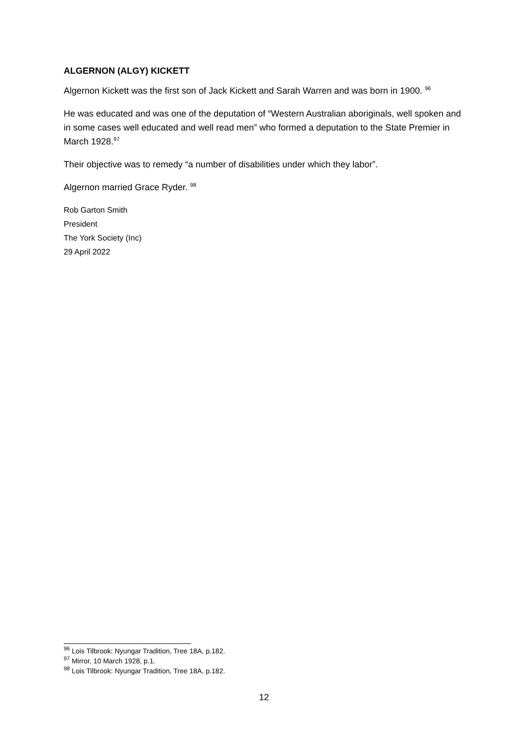ALGERNON (ALGY) KICKETT
Algernon Kickett was the first son of Jack Kickett and Sarah Warren and was born in 1900. <sup>96</sup>
He was educated and was one of the deputation of “Western Australian aboriginals, well spoken and in some cases well educated and well read men” who formed a deputation to the State Premier in March 1928.<sup>97</sup>
Their objective was to remedy “a number of disabilities under which they labor”.
Algernon married Grace Ryder. <sup>98</sup>
Rob Garton Smith
President
The York Society (Inc)
29 April 2022
<sup>96</sup> Lois Tilbrook: Nyungar Tradition, Tree 18A, p.182.
<sup>97</sup> Mirror, 10 March 1928, p.1.
<sup>98</sup> Lois Tilbrook: Nyungar Tradition, Tree 18A, p.182.
12